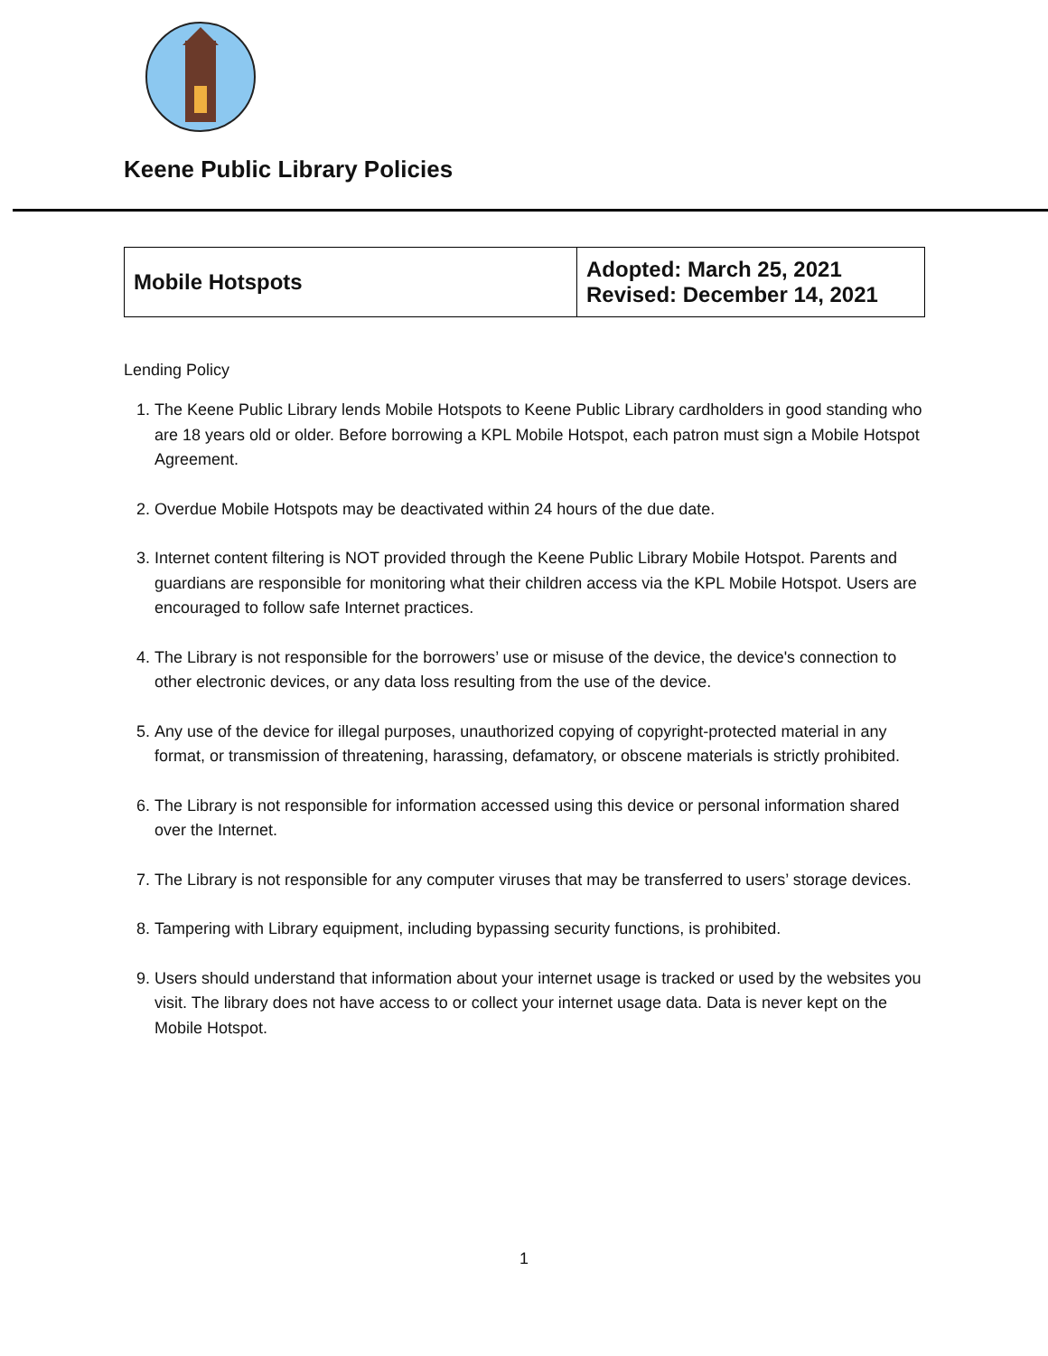Keene Public Library Policies
| Mobile Hotspots | Adopted: March 25, 2021 Revised: December 14, 2021 |
Lending Policy
1. The Keene Public Library lends Mobile Hotspots to Keene Public Library cardholders in good standing who are 18 years old or older. Before borrowing a KPL Mobile Hotspot, each patron must sign a Mobile Hotspot Agreement.
2. Overdue Mobile Hotspots may be deactivated within 24 hours of the due date.
3. Internet content filtering is NOT provided through the Keene Public Library Mobile Hotspot. Parents and guardians are responsible for monitoring what their children access via the KPL Mobile Hotspot. Users are encouraged to follow safe Internet practices.
4. The Library is not responsible for the borrowers’ use or misuse of the device, the device's connection to other electronic devices, or any data loss resulting from the use of the device.
5. Any use of the device for illegal purposes, unauthorized copying of copyright-protected material in any format, or transmission of threatening, harassing, defamatory, or obscene materials is strictly prohibited.
6. The Library is not responsible for information accessed using this device or personal information shared over the Internet.
7. The Library is not responsible for any computer viruses that may be transferred to users’ storage devices.
8. Tampering with Library equipment, including bypassing security functions, is prohibited.
9. Users should understand that information about your internet usage is tracked or used by the websites you visit. The library does not have access to or collect your internet usage data. Data is never kept on the Mobile Hotspot.
1